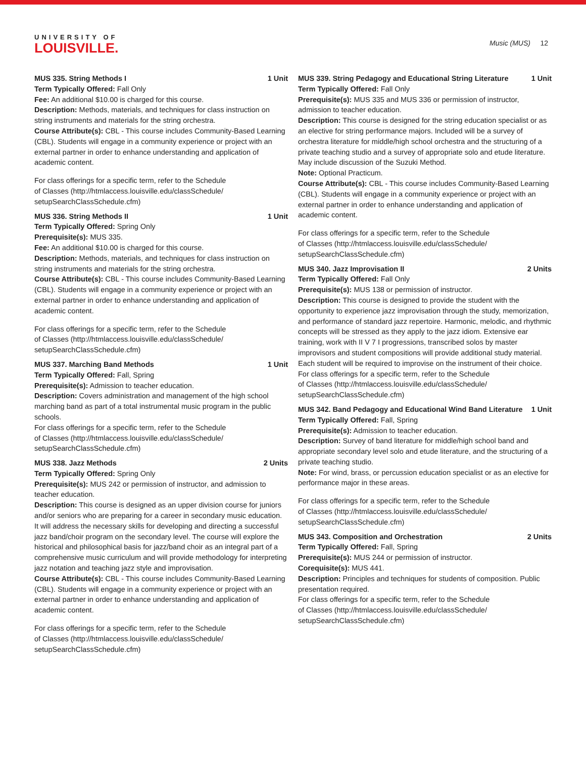UNIVERSITY OF
LOUISVILLE.
Music (MUS) 12
MUS 335. String Methods I 1 Unit
Term Typically Offered: Fall Only
Fee: An additional $10.00 is charged for this course.
Description: Methods, materials, and techniques for class instruction on string instruments and materials for the string orchestra.
Course Attribute(s): CBL - This course includes Community-Based Learning (CBL). Students will engage in a community experience or project with an external partner in order to enhance understanding and application of academic content.
For class offerings for a specific term, refer to the Schedule
of Classes (http://htmlaccess.louisville.edu/classSchedule/
setupSearchClassSchedule.cfm)
MUS 336. String Methods II 1 Unit
Term Typically Offered: Spring Only
Prerequisite(s): MUS 335.
Fee: An additional $10.00 is charged for this course.
Description: Methods, materials, and techniques for class instruction on string instruments and materials for the string orchestra.
Course Attribute(s): CBL - This course includes Community-Based Learning (CBL). Students will engage in a community experience or project with an external partner in order to enhance understanding and application of academic content.
For class offerings for a specific term, refer to the Schedule
of Classes (http://htmlaccess.louisville.edu/classSchedule/
setupSearchClassSchedule.cfm)
MUS 337. Marching Band Methods 1 Unit
Term Typically Offered: Fall, Spring
Prerequisite(s): Admission to teacher education.
Description: Covers administration and management of the high school marching band as part of a total instrumental music program in the public schools.
For class offerings for a specific term, refer to the Schedule
of Classes (http://htmlaccess.louisville.edu/classSchedule/
setupSearchClassSchedule.cfm)
MUS 338. Jazz Methods 2 Units
Term Typically Offered: Spring Only
Prerequisite(s): MUS 242 or permission of instructor, and admission to teacher education.
Description: This course is designed as an upper division course for juniors and/or seniors who are preparing for a career in secondary music education. It will address the necessary skills for developing and directing a successful jazz band/choir program on the secondary level. The course will explore the historical and philosophical basis for jazz/band choir as an integral part of a comprehensive music curriculum and will provide methodology for interpreting jazz notation and teaching jazz style and improvisation.
Course Attribute(s): CBL - This course includes Community-Based Learning (CBL). Students will engage in a community experience or project with an external partner in order to enhance understanding and application of academic content.
For class offerings for a specific term, refer to the Schedule
of Classes (http://htmlaccess.louisville.edu/classSchedule/
setupSearchClassSchedule.cfm)
MUS 339. String Pedagogy and Educational String Literature 1 Unit
Term Typically Offered: Fall Only
Prerequisite(s): MUS 335 and MUS 336 or permission of instructor, admission to teacher education.
Description: This course is designed for the string education specialist or as an elective for string performance majors. Included will be a survey of orchestra literature for middle/high school orchestra and the structuring of a private teaching studio and a survey of appropriate solo and etude literature. May include discussion of the Suzuki Method.
Note: Optional Practicum.
Course Attribute(s): CBL - This course includes Community-Based Learning (CBL). Students will engage in a community experience or project with an external partner in order to enhance understanding and application of academic content.
For class offerings for a specific term, refer to the Schedule
of Classes (http://htmlaccess.louisville.edu/classSchedule/
setupSearchClassSchedule.cfm)
MUS 340. Jazz Improvisation II 2 Units
Term Typically Offered: Fall Only
Prerequisite(s): MUS 138 or permission of instructor.
Description: This course is designed to provide the student with the opportunity to experience jazz improvisation through the study, memorization, and performance of standard jazz repertoire. Harmonic, melodic, and rhythmic concepts will be stressed as they apply to the jazz idiom. Extensive ear training, work with II V 7 I progressions, transcribed solos by master improvisors and student compositions will provide additional study material. Each student will be required to improvise on the instrument of their choice.
For class offerings for a specific term, refer to the Schedule
of Classes (http://htmlaccess.louisville.edu/classSchedule/
setupSearchClassSchedule.cfm)
MUS 342. Band Pedagogy and Educational Wind Band Literature 1 Unit
Term Typically Offered: Fall, Spring
Prerequisite(s): Admission to teacher education.
Description: Survey of band literature for middle/high school band and appropriate secondary level solo and etude literature, and the structuring of a private teaching studio.
Note: For wind, brass, or percussion education specialist or as an elective for performance major in these areas.
For class offerings for a specific term, refer to the Schedule
of Classes (http://htmlaccess.louisville.edu/classSchedule/
setupSearchClassSchedule.cfm)
MUS 343. Composition and Orchestration 2 Units
Term Typically Offered: Fall, Spring
Prerequisite(s): MUS 244 or permission of instructor.
Corequisite(s): MUS 441.
Description: Principles and techniques for students of composition. Public presentation required.
For class offerings for a specific term, refer to the Schedule
of Classes (http://htmlaccess.louisville.edu/classSchedule/
setupSearchClassSchedule.cfm)